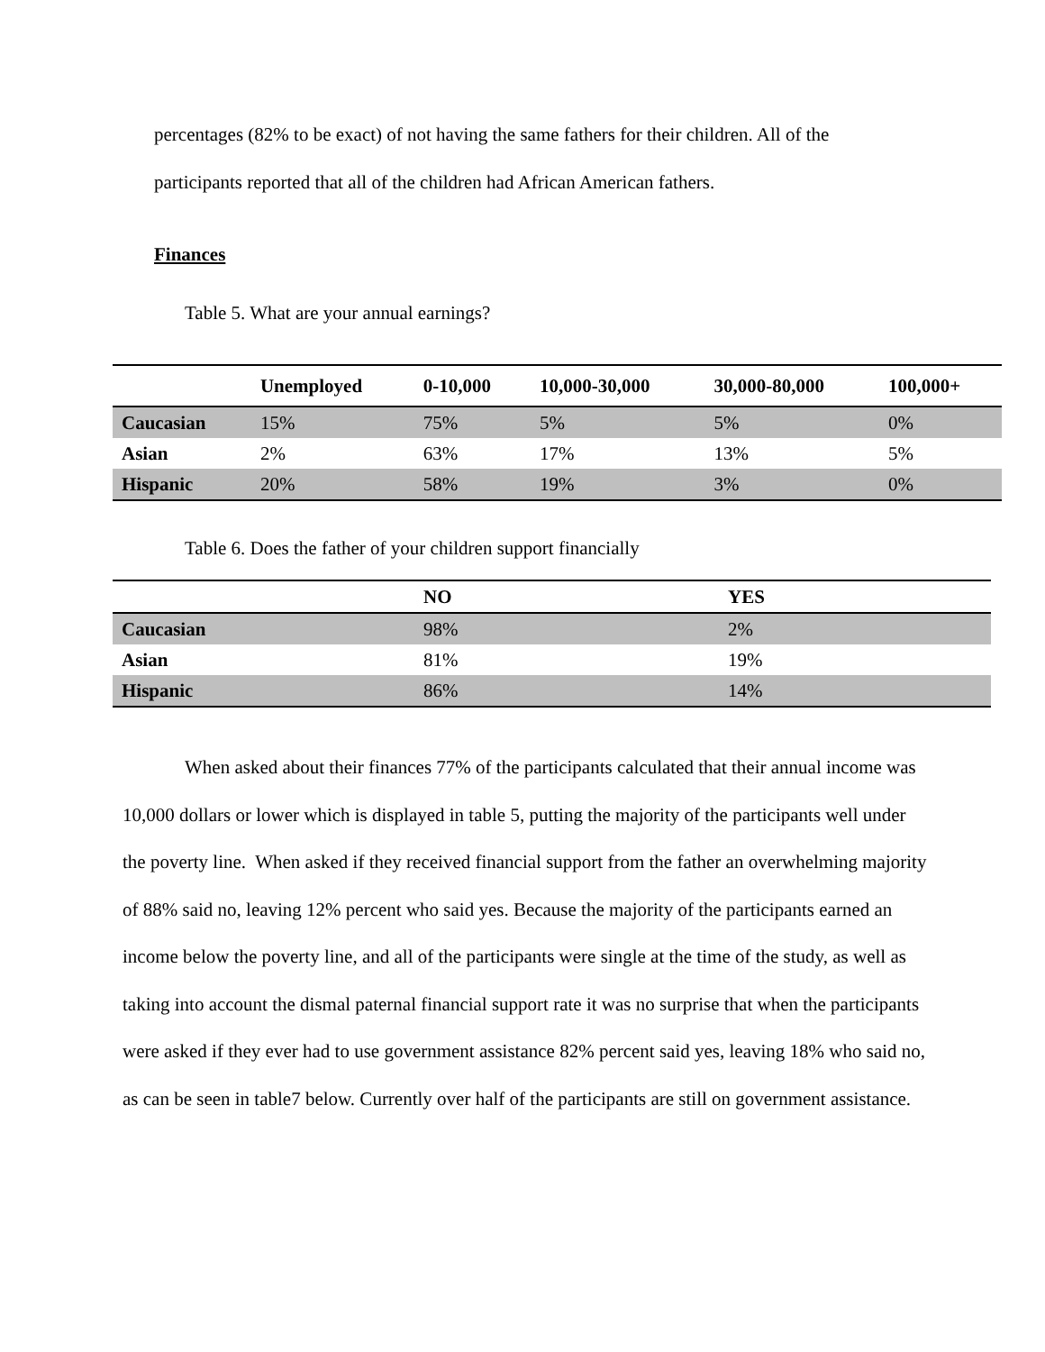percentages (82% to be exact) of not having the same fathers for their children. All of the
participants reported that all of the children had African American fathers.
Finances
Table 5. What are your annual earnings?
| | Unemployed | 0-10,000 | 10,000-30,000 | 30,000-80,000 | 100,000+ |
| --- | --- | --- | --- | --- | --- |
| Caucasian | 15% | 75% | 5% | 5% | 0% |
| Asian | 2% | 63% | 17% | 13% | 5% |
| Hispanic | 20% | 58% | 19% | 3% | 0% |
Table 6. Does the father of your children support financially
| | NO | YES |
| --- | --- | --- |
| Caucasian | 98% | 2% |
| Asian | 81% | 19% |
| Hispanic | 86% | 14% |
When asked about their finances 77% of the participants calculated that their annual income was 10,000 dollars or lower which is displayed in table 5, putting the majority of the participants well under the poverty line. When asked if they received financial support from the father an overwhelming majority of 88% said no, leaving 12% percent who said yes. Because the majority of the participants earned an income below the poverty line, and all of the participants were single at the time of the study, as well as taking into account the dismal paternal financial support rate it was no surprise that when the participants were asked if they ever had to use government assistance 82% percent said yes, leaving 18% who said no, as can be seen in table7 below. Currently over half of the participants are still on government assistance.